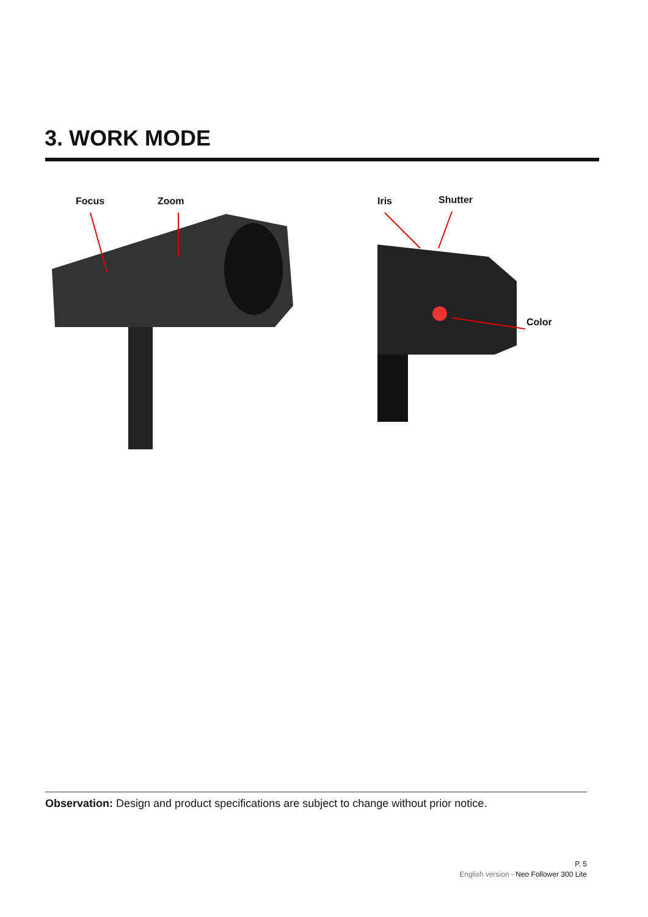3. WORK MODE
Focus Zoom Iris Shutter
Color
Observation: Design and product specifications are subject to change without prior notice.
P. 5
English version - Neo Follower 300 Lite